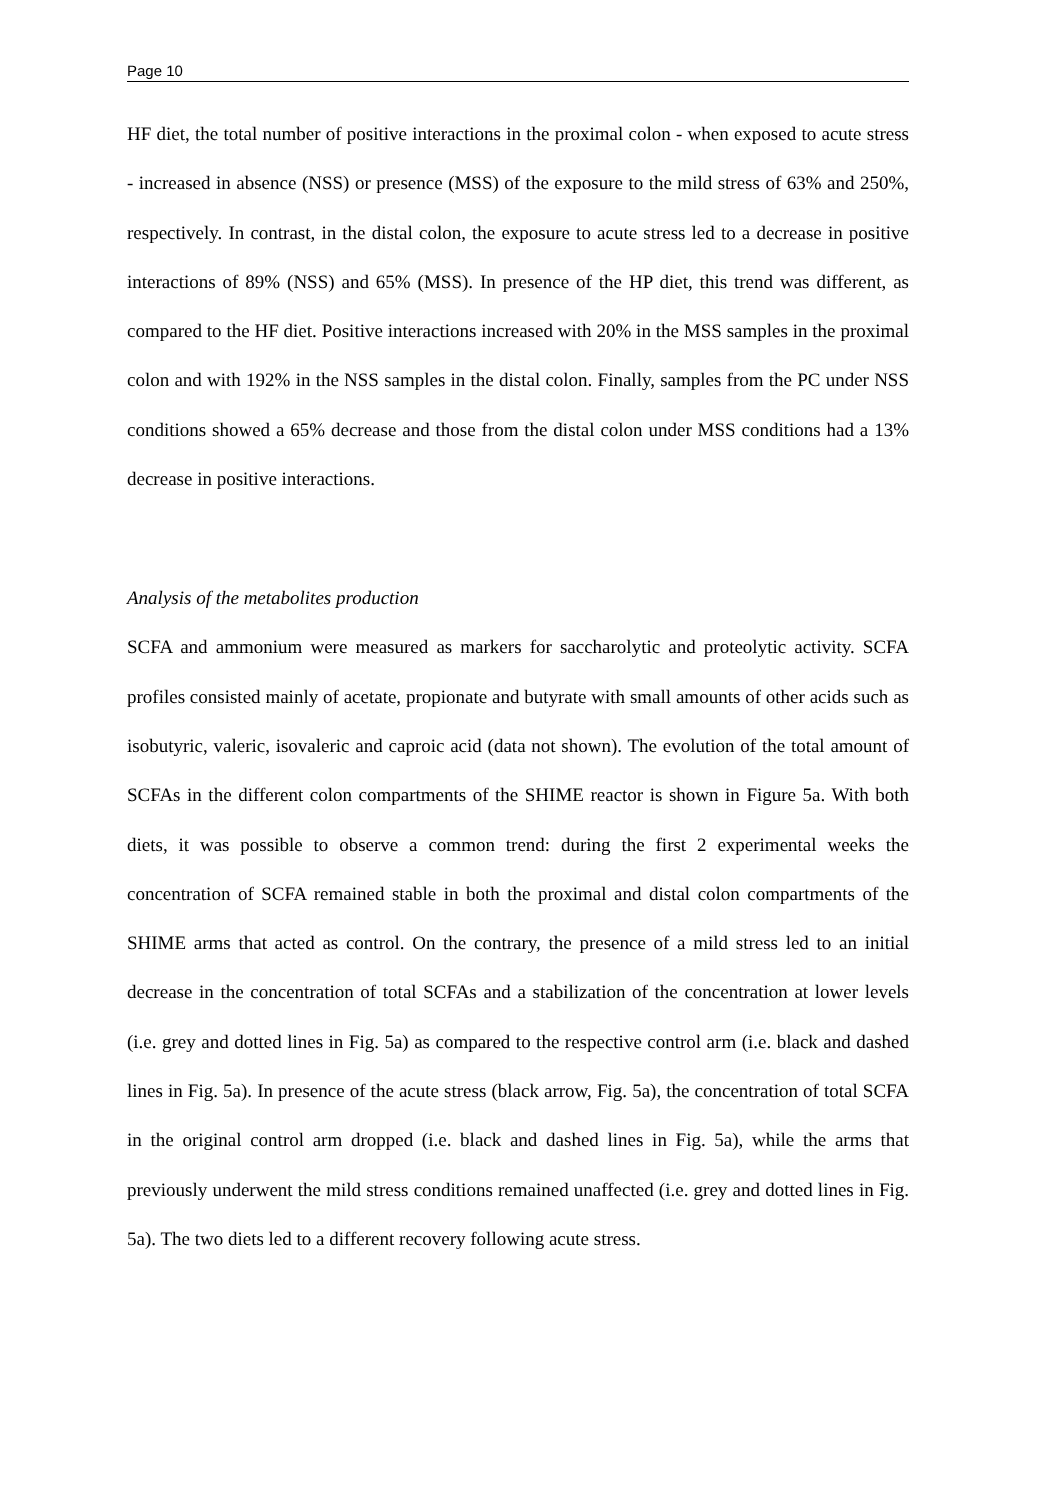Page 10
HF diet, the total number of positive interactions in the proximal colon - when exposed to acute stress - increased in absence (NSS) or presence (MSS) of the exposure to the mild stress of 63% and 250%, respectively. In contrast, in the distal colon, the exposure to acute stress led to a decrease in positive interactions of 89% (NSS) and 65% (MSS). In presence of the HP diet, this trend was different, as compared to the HF diet. Positive interactions increased with 20% in the MSS samples in the proximal colon and with 192% in the NSS samples in the distal colon. Finally, samples from the PC under NSS conditions showed a 65% decrease and those from the distal colon under MSS conditions had a 13% decrease in positive interactions.
Analysis of the metabolites production
SCFA and ammonium were measured as markers for saccharolytic and proteolytic activity. SCFA profiles consisted mainly of acetate, propionate and butyrate with small amounts of other acids such as isobutyric, valeric, isovaleric and caproic acid (data not shown). The evolution of the total amount of SCFAs in the different colon compartments of the SHIME reactor is shown in Figure 5a. With both diets, it was possible to observe a common trend: during the first 2 experimental weeks the concentration of SCFA remained stable in both the proximal and distal colon compartments of the SHIME arms that acted as control. On the contrary, the presence of a mild stress led to an initial decrease in the concentration of total SCFAs and a stabilization of the concentration at lower levels (i.e. grey and dotted lines in Fig. 5a) as compared to the respective control arm (i.e. black and dashed lines in Fig. 5a). In presence of the acute stress (black arrow, Fig. 5a), the concentration of total SCFA in the original control arm dropped (i.e. black and dashed lines in Fig. 5a), while the arms that previously underwent the mild stress conditions remained unaffected (i.e. grey and dotted lines in Fig. 5a). The two diets led to a different recovery following acute stress.